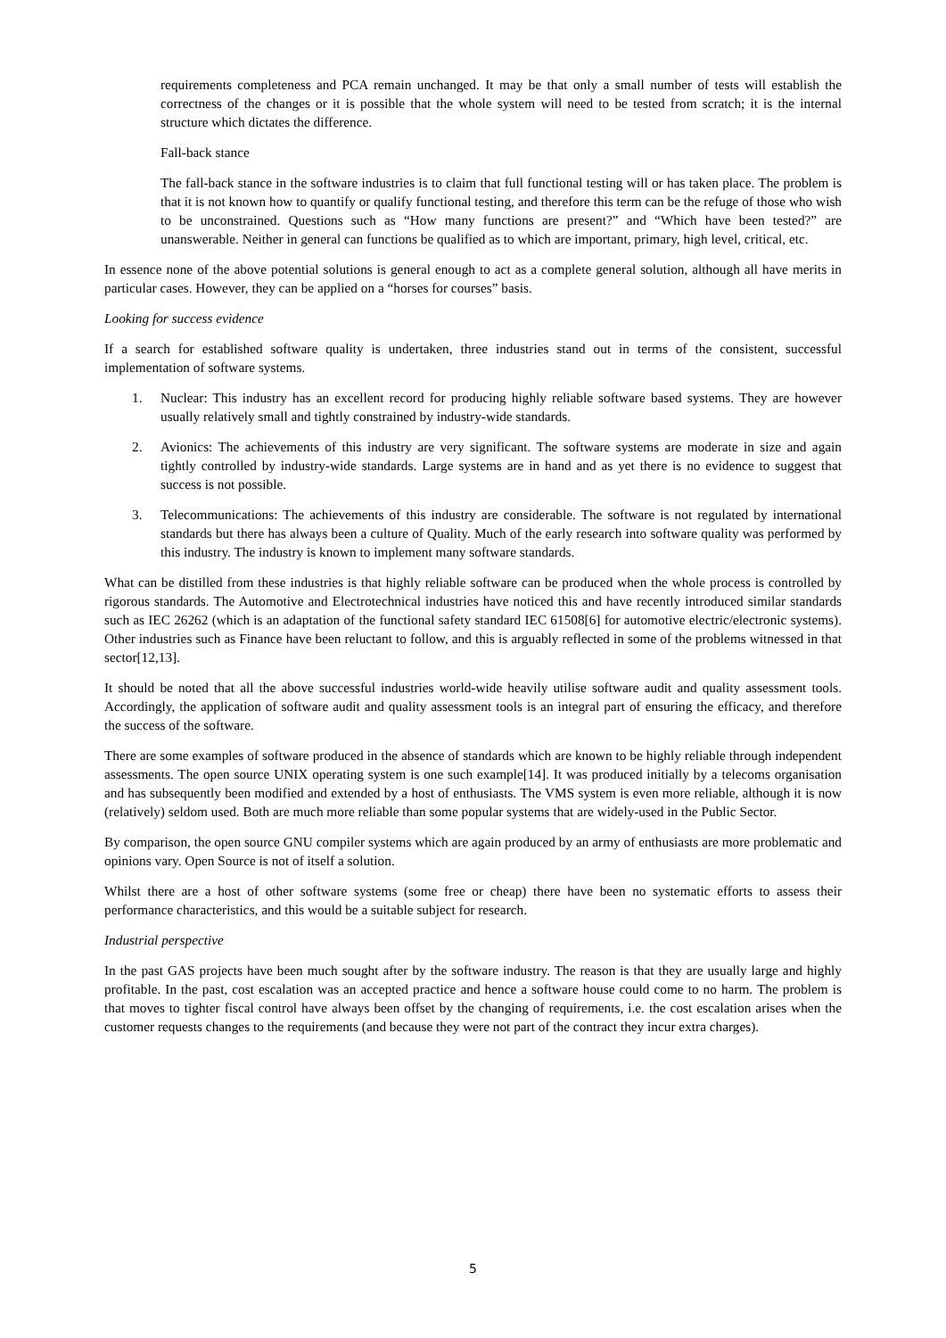requirements completeness and PCA remain unchanged. It may be that only a small number of tests will establish the correctness of the changes or it is possible that the whole system will need to be tested from scratch; it is the internal structure which dictates the difference.
Fall-back stance
The fall-back stance in the software industries is to claim that full functional testing will or has taken place. The problem is that it is not known how to quantify or qualify functional testing, and therefore this term can be the refuge of those who wish to be unconstrained. Questions such as “How many functions are present?” and “Which have been tested?” are unanswerable. Neither in general can functions be qualified as to which are important, primary, high level, critical, etc.
In essence none of the above potential solutions is general enough to act as a complete general solution, although all have merits in particular cases. However, they can be applied on a “horses for courses” basis.
Looking for success evidence
If a search for established software quality is undertaken, three industries stand out in terms of the consistent, successful implementation of software systems.
1. Nuclear: This industry has an excellent record for producing highly reliable software based systems. They are however usually relatively small and tightly constrained by industry-wide standards.
2. Avionics: The achievements of this industry are very significant. The software systems are moderate in size and again tightly controlled by industry-wide standards. Large systems are in hand and as yet there is no evidence to suggest that success is not possible.
3. Telecommunications: The achievements of this industry are considerable. The software is not regulated by international standards but there has always been a culture of Quality. Much of the early research into software quality was performed by this industry. The industry is known to implement many software standards.
What can be distilled from these industries is that highly reliable software can be produced when the whole process is controlled by rigorous standards. The Automotive and Electrotechnical industries have noticed this and have recently introduced similar standards such as IEC 26262 (which is an adaptation of the functional safety standard IEC 61508[6] for automotive electric/electronic systems). Other industries such as Finance have been reluctant to follow, and this is arguably reflected in some of the problems witnessed in that sector[12,13].
It should be noted that all the above successful industries world-wide heavily utilise software audit and quality assessment tools. Accordingly, the application of software audit and quality assessment tools is an integral part of ensuring the efficacy, and therefore the success of the software.
There are some examples of software produced in the absence of standards which are known to be highly reliable through independent assessments. The open source UNIX operating system is one such example[14]. It was produced initially by a telecoms organisation and has subsequently been modified and extended by a host of enthusiasts. The VMS system is even more reliable, although it is now (relatively) seldom used. Both are much more reliable than some popular systems that are widely-used in the Public Sector.
By comparison, the open source GNU compiler systems which are again produced by an army of enthusiasts are more problematic and opinions vary. Open Source is not of itself a solution.
Whilst there are a host of other software systems (some free or cheap) there have been no systematic efforts to assess their performance characteristics, and this would be a suitable subject for research.
Industrial perspective
In the past GAS projects have been much sought after by the software industry. The reason is that they are usually large and highly profitable. In the past, cost escalation was an accepted practice and hence a software house could come to no harm. The problem is that moves to tighter fiscal control have always been offset by the changing of requirements, i.e. the cost escalation arises when the customer requests changes to the requirements (and because they were not part of the contract they incur extra charges).
5